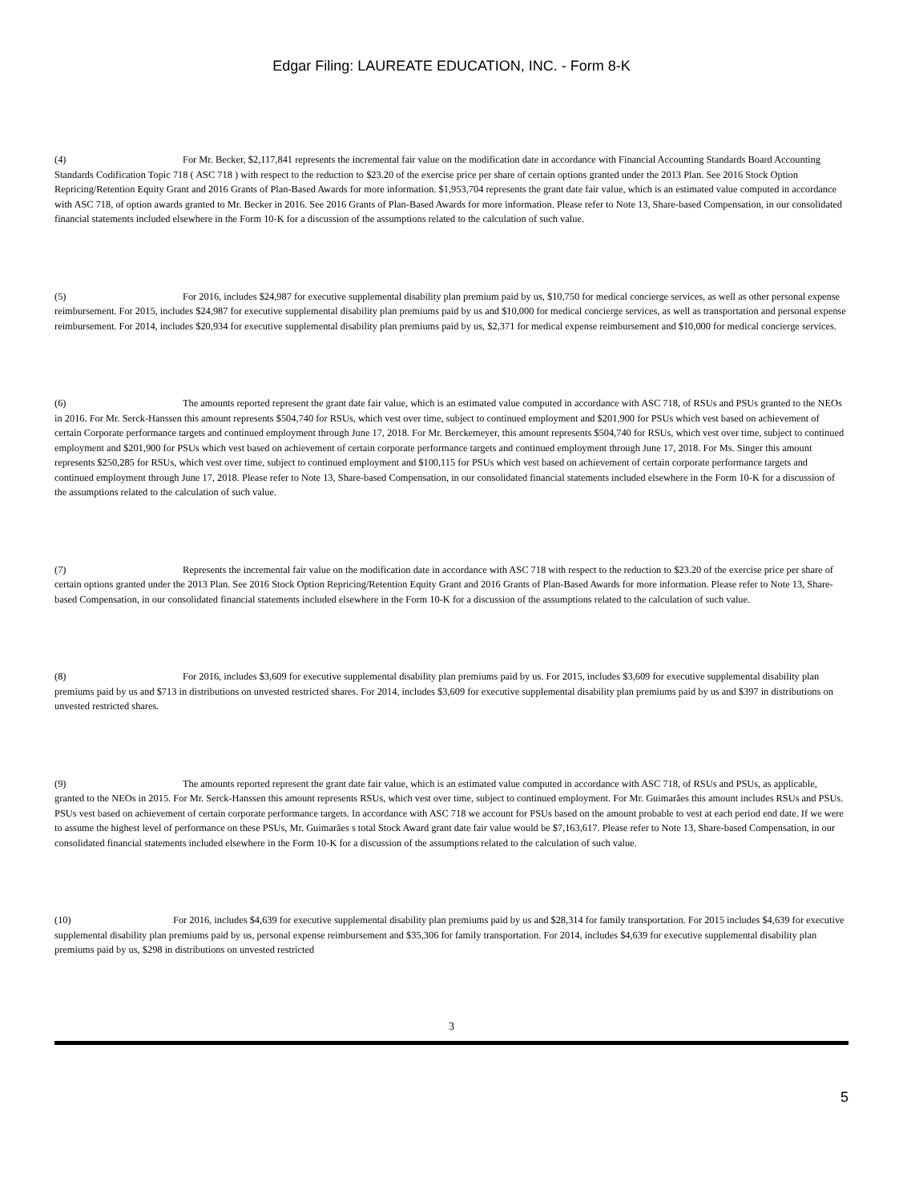Edgar Filing: LAUREATE EDUCATION, INC. - Form 8-K
(4) For Mr. Becker, $2,117,841 represents the incremental fair value on the modification date in accordance with Financial Accounting Standards Board Accounting Standards Codification Topic 718 ( ASC 718 ) with respect to the reduction to $23.20 of the exercise price per share of certain options granted under the 2013 Plan. See 2016 Stock Option Repricing/Retention Equity Grant and 2016 Grants of Plan-Based Awards for more information. $1,953,704 represents the grant date fair value, which is an estimated value computed in accordance with ASC 718, of option awards granted to Mr. Becker in 2016. See 2016 Grants of Plan-Based Awards for more information. Please refer to Note 13, Share-based Compensation, in our consolidated financial statements included elsewhere in the Form 10-K for a discussion of the assumptions related to the calculation of such value.
(5) For 2016, includes $24,987 for executive supplemental disability plan premium paid by us, $10,750 for medical concierge services, as well as other personal expense reimbursement. For 2015, includes $24,987 for executive supplemental disability plan premiums paid by us and $10,000 for medical concierge services, as well as transportation and personal expense reimbursement. For 2014, includes $20,934 for executive supplemental disability plan premiums paid by us, $2,371 for medical expense reimbursement and $10,000 for medical concierge services.
(6) The amounts reported represent the grant date fair value, which is an estimated value computed in accordance with ASC 718, of RSUs and PSUs granted to the NEOs in 2016. For Mr. Serck-Hanssen this amount represents $504,740 for RSUs, which vest over time, subject to continued employment and $201,900 for PSUs which vest based on achievement of certain Corporate performance targets and continued employment through June 17, 2018. For Mr. Berckemeyer, this amount represents $504,740 for RSUs, which vest over time, subject to continued employment and $201,900 for PSUs which vest based on achievement of certain corporate performance targets and continued employment through June 17, 2018. For Ms. Singer this amount represents $250,285 for RSUs, which vest over time, subject to continued employment and $100,115 for PSUs which vest based on achievement of certain corporate performance targets and continued employment through June 17, 2018. Please refer to Note 13, Share-based Compensation, in our consolidated financial statements included elsewhere in the Form 10-K for a discussion of the assumptions related to the calculation of such value.
(7) Represents the incremental fair value on the modification date in accordance with ASC 718 with respect to the reduction to $23.20 of the exercise price per share of certain options granted under the 2013 Plan. See 2016 Stock Option Repricing/Retention Equity Grant and 2016 Grants of Plan-Based Awards for more information. Please refer to Note 13, Share-based Compensation, in our consolidated financial statements included elsewhere in the Form 10-K for a discussion of the assumptions related to the calculation of such value.
(8) For 2016, includes $3,609 for executive supplemental disability plan premiums paid by us. For 2015, includes $3,609 for executive supplemental disability plan premiums paid by us and $713 in distributions on unvested restricted shares. For 2014, includes $3,609 for executive supplemental disability plan premiums paid by us and $397 in distributions on unvested restricted shares.
(9) The amounts reported represent the grant date fair value, which is an estimated value computed in accordance with ASC 718, of RSUs and PSUs, as applicable, granted to the NEOs in 2015. For Mr. Serck-Hanssen this amount represents RSUs, which vest over time, subject to continued employment. For Mr. Guimarães this amount includes RSUs and PSUs. PSUs vest based on achievement of certain corporate performance targets. In accordance with ASC 718 we account for PSUs based on the amount probable to vest at each period end date. If we were to assume the highest level of performance on these PSUs, Mr. Guimarães s total Stock Award grant date fair value would be $7,163,617. Please refer to Note 13, Share-based Compensation, in our consolidated financial statements included elsewhere in the Form 10-K for a discussion of the assumptions related to the calculation of such value.
(10) For 2016, includes $4,639 for executive supplemental disability plan premiums paid by us and $28,314 for family transportation. For 2015 includes $4,639 for executive supplemental disability plan premiums paid by us, personal expense reimbursement and $35,306 for family transportation. For 2014, includes $4,639 for executive supplemental disability plan premiums paid by us, $298 in distributions on unvested restricted
3
5